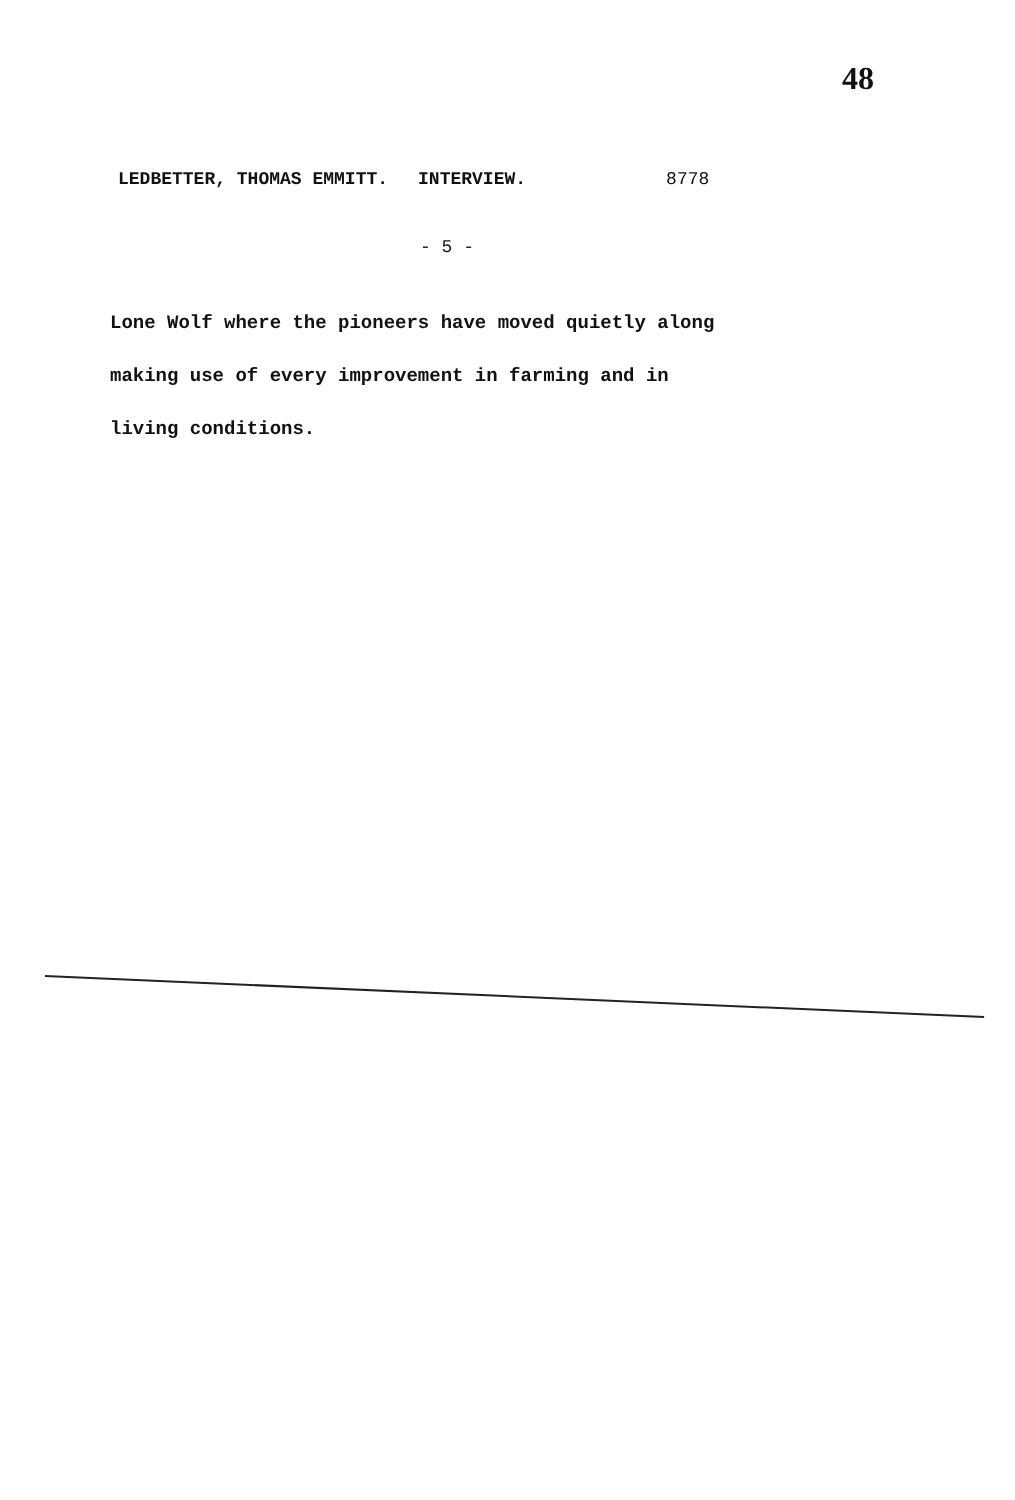48
LEDBETTER, THOMAS EMMITT. INTERVIEW. 8778
- 5 -
Lone Wolf where the pioneers have moved quietly along
making use of every improvement in farming and in
living conditions.